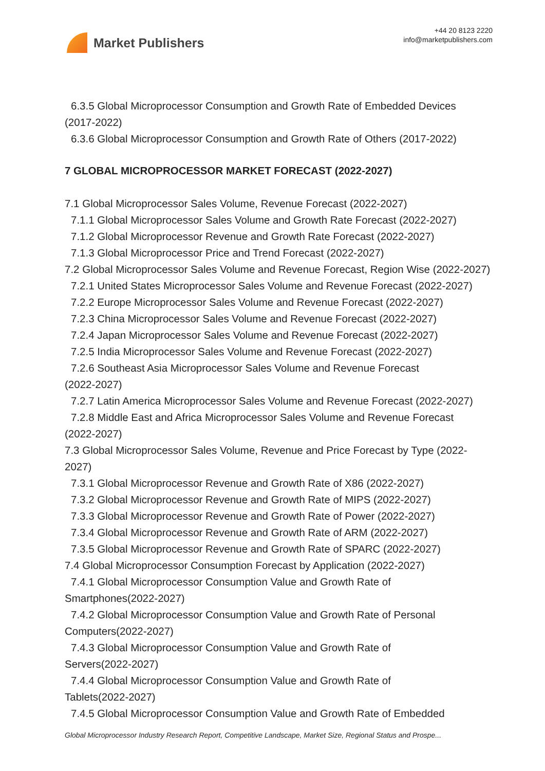Market Publishers
+44 20 8123 2220
info@marketpublishers.com
6.3.5 Global Microprocessor Consumption and Growth Rate of Embedded Devices
(2017-2022)
6.3.6 Global Microprocessor Consumption and Growth Rate of Others (2017-2022)
7 GLOBAL MICROPROCESSOR MARKET FORECAST (2022-2027)
7.1 Global Microprocessor Sales Volume, Revenue Forecast (2022-2027)
7.1.1 Global Microprocessor Sales Volume and Growth Rate Forecast (2022-2027)
7.1.2 Global Microprocessor Revenue and Growth Rate Forecast (2022-2027)
7.1.3 Global Microprocessor Price and Trend Forecast (2022-2027)
7.2 Global Microprocessor Sales Volume and Revenue Forecast, Region Wise (2022-2027)
7.2.1 United States Microprocessor Sales Volume and Revenue Forecast (2022-2027)
7.2.2 Europe Microprocessor Sales Volume and Revenue Forecast (2022-2027)
7.2.3 China Microprocessor Sales Volume and Revenue Forecast (2022-2027)
7.2.4 Japan Microprocessor Sales Volume and Revenue Forecast (2022-2027)
7.2.5 India Microprocessor Sales Volume and Revenue Forecast (2022-2027)
7.2.6 Southeast Asia Microprocessor Sales Volume and Revenue Forecast
(2022-2027)
7.2.7 Latin America Microprocessor Sales Volume and Revenue Forecast (2022-2027)
7.2.8 Middle East and Africa Microprocessor Sales Volume and Revenue Forecast
(2022-2027)
7.3 Global Microprocessor Sales Volume, Revenue and Price Forecast by Type (2022-2027)
7.3.1 Global Microprocessor Revenue and Growth Rate of X86 (2022-2027)
7.3.2 Global Microprocessor Revenue and Growth Rate of MIPS (2022-2027)
7.3.3 Global Microprocessor Revenue and Growth Rate of Power (2022-2027)
7.3.4 Global Microprocessor Revenue and Growth Rate of ARM (2022-2027)
7.3.5 Global Microprocessor Revenue and Growth Rate of SPARC (2022-2027)
7.4 Global Microprocessor Consumption Forecast by Application (2022-2027)
7.4.1 Global Microprocessor Consumption Value and Growth Rate of
Smartphones(2022-2027)
7.4.2 Global Microprocessor Consumption Value and Growth Rate of Personal
Computers(2022-2027)
7.4.3 Global Microprocessor Consumption Value and Growth Rate of
Servers(2022-2027)
7.4.4 Global Microprocessor Consumption Value and Growth Rate of
Tablets(2022-2027)
7.4.5 Global Microprocessor Consumption Value and Growth Rate of Embedded
Global Microprocessor Industry Research Report, Competitive Landscape, Market Size, Regional Status and Prospe...